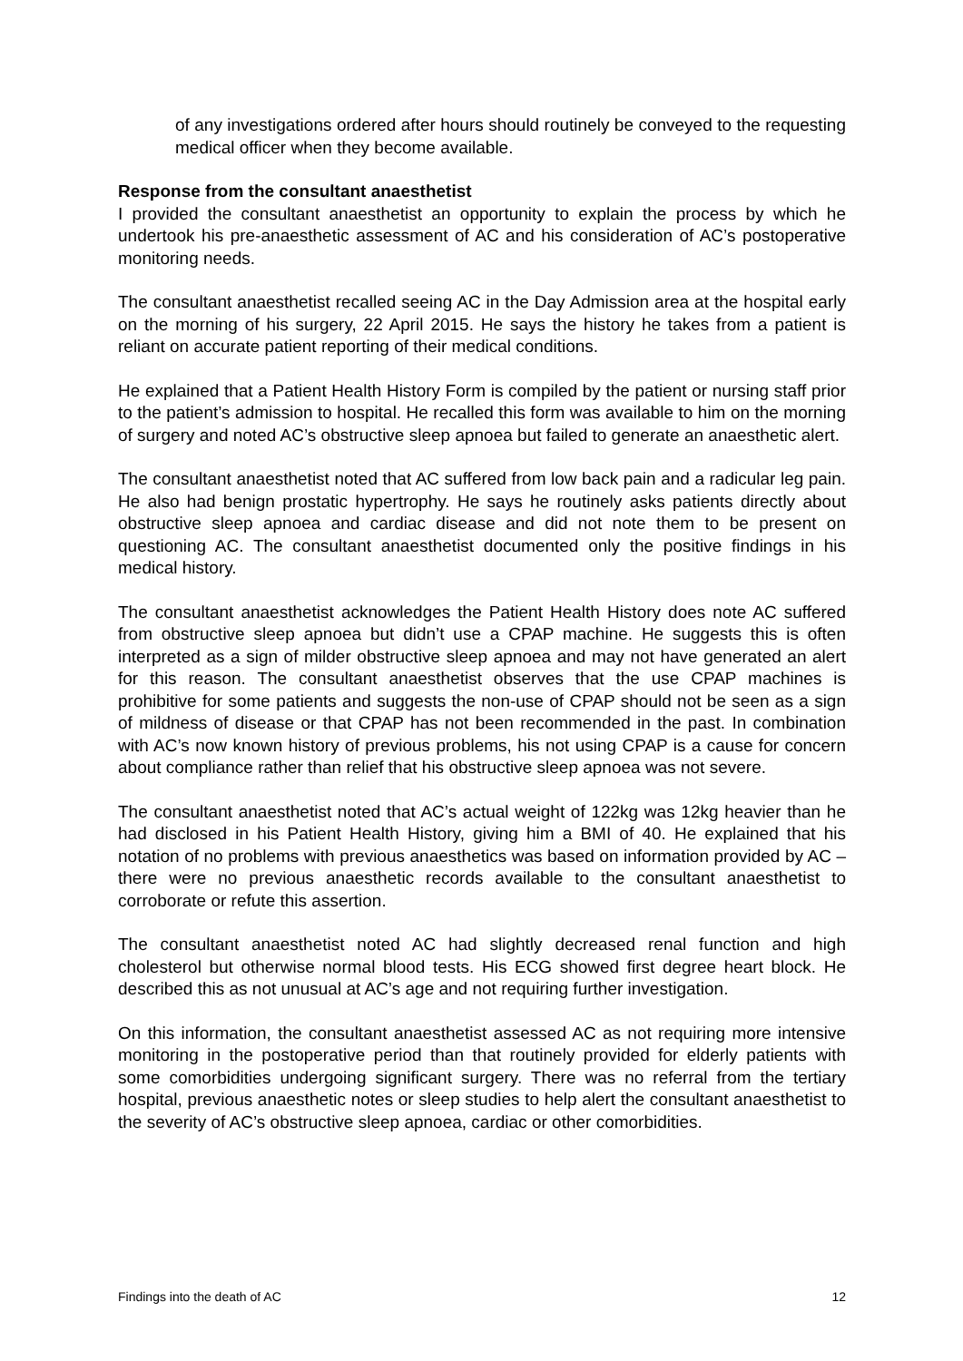of any investigations ordered after hours should routinely be conveyed to the requesting medical officer when they become available.
Response from the consultant anaesthetist
I provided the consultant anaesthetist an opportunity to explain the process by which he undertook his pre-anaesthetic assessment of AC and his consideration of AC’s postoperative monitoring needs.
The consultant anaesthetist recalled seeing AC in the Day Admission area at the hospital early on the morning of his surgery, 22 April 2015. He says the history he takes from a patient is reliant on accurate patient reporting of their medical conditions.
He explained that a Patient Health History Form is compiled by the patient or nursing staff prior to the patient’s admission to hospital. He recalled this form was available to him on the morning of surgery and noted AC’s obstructive sleep apnoea but failed to generate an anaesthetic alert.
The consultant anaesthetist noted that AC suffered from low back pain and a radicular leg pain. He also had benign prostatic hypertrophy. He says he routinely asks patients directly about obstructive sleep apnoea and cardiac disease and did not note them to be present on questioning AC. The consultant anaesthetist documented only the positive findings in his medical history.
The consultant anaesthetist acknowledges the Patient Health History does note AC suffered from obstructive sleep apnoea but didn’t use a CPAP machine. He suggests this is often interpreted as a sign of milder obstructive sleep apnoea and may not have generated an alert for this reason. The consultant anaesthetist observes that the use CPAP machines is prohibitive for some patients and suggests the non-use of CPAP should not be seen as a sign of mildness of disease or that CPAP has not been recommended in the past. In combination with AC’s now known history of previous problems, his not using CPAP is a cause for concern about compliance rather than relief that his obstructive sleep apnoea was not severe.
The consultant anaesthetist noted that AC’s actual weight of 122kg was 12kg heavier than he had disclosed in his Patient Health History, giving him a BMI of 40. He explained that his notation of no problems with previous anaesthetics was based on information provided by AC – there were no previous anaesthetic records available to the consultant anaesthetist to corroborate or refute this assertion.
The consultant anaesthetist noted AC had slightly decreased renal function and high cholesterol but otherwise normal blood tests. His ECG showed first degree heart block. He described this as not unusual at AC’s age and not requiring further investigation.
On this information, the consultant anaesthetist assessed AC as not requiring more intensive monitoring in the postoperative period than that routinely provided for elderly patients with some comorbidities undergoing significant surgery. There was no referral from the tertiary hospital, previous anaesthetic notes or sleep studies to help alert the consultant anaesthetist to the severity of AC’s obstructive sleep apnoea, cardiac or other comorbidities.
Findings into the death of AC 12